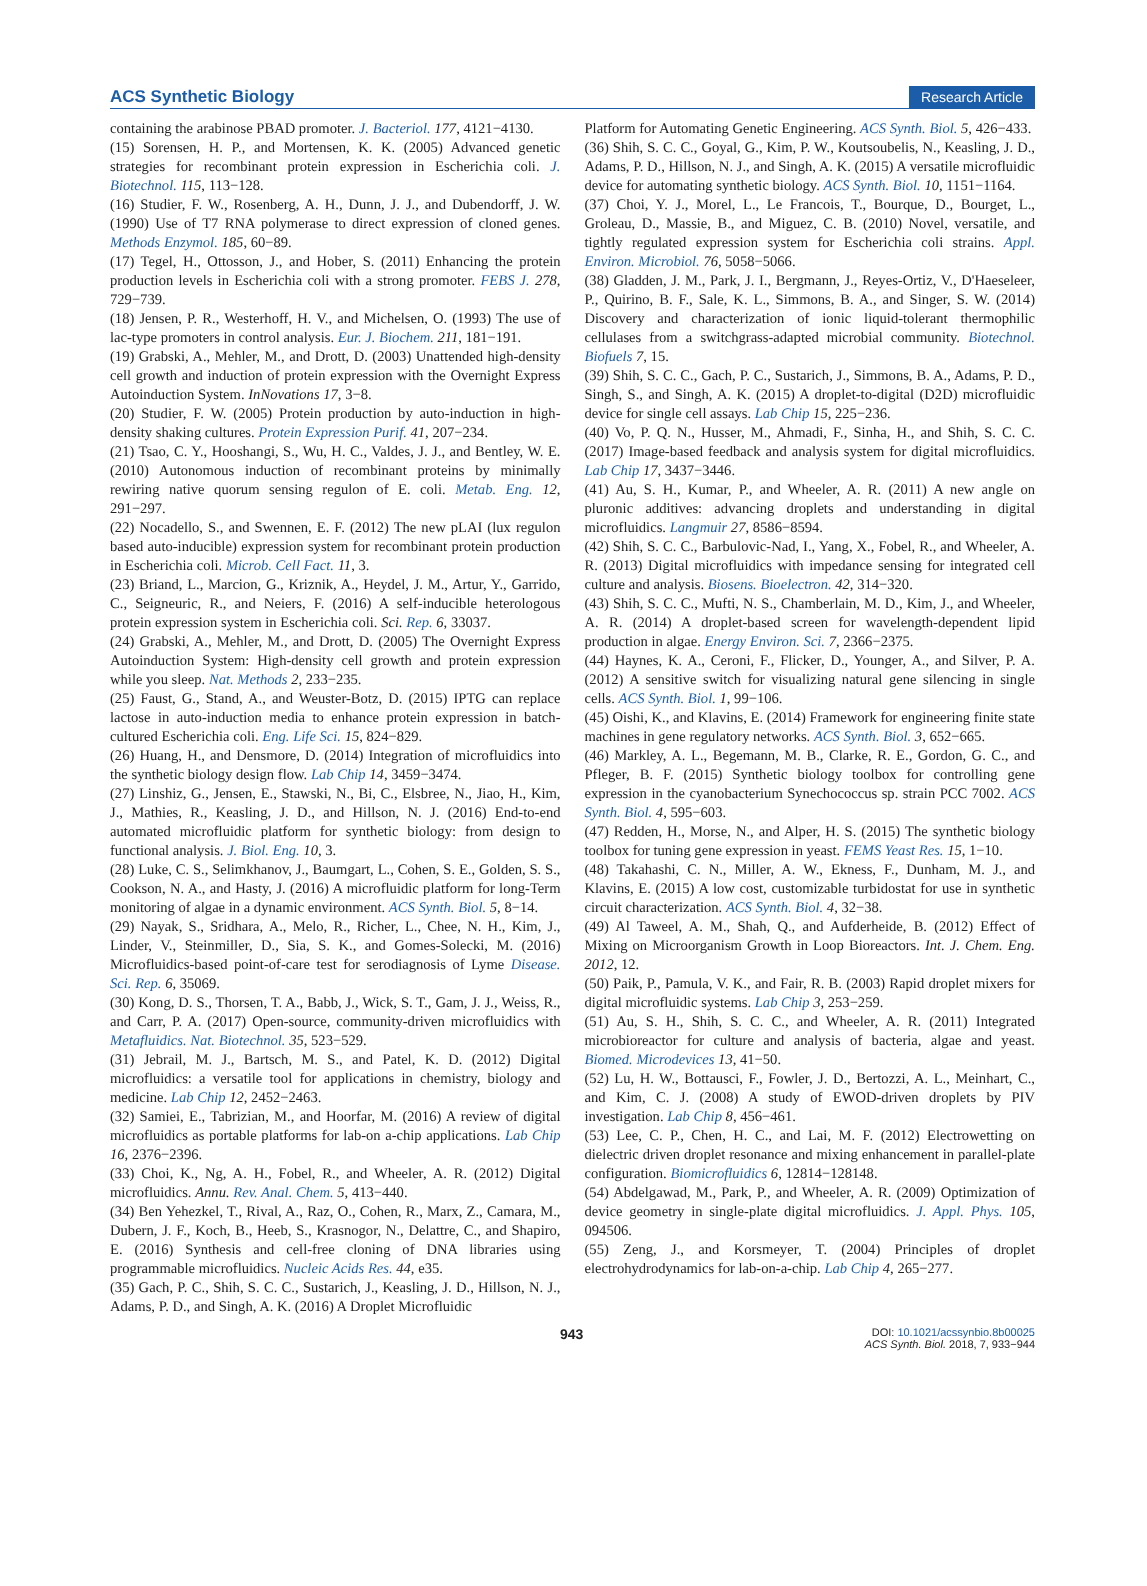ACS Synthetic Biology Research Article
containing the arabinose PBAD promoter. J. Bacteriol. 177, 4121−4130.
(15) Sorensen, H. P., and Mortensen, K. K. (2005) Advanced genetic strategies for recombinant protein expression in Escherichia coli. J. Biotechnol. 115, 113−128.
(16) Studier, F. W., Rosenberg, A. H., Dunn, J. J., and Dubendorff, J. W. (1990) Use of T7 RNA polymerase to direct expression of cloned genes. Methods Enzymol. 185, 60−89.
(17) Tegel, H., Ottosson, J., and Hober, S. (2011) Enhancing the protein production levels in Escherichia coli with a strong promoter. FEBS J. 278, 729−739.
(18) Jensen, P. R., Westerhoff, H. V., and Michelsen, O. (1993) The use of lac-type promoters in control analysis. Eur. J. Biochem. 211, 181−191.
(19) Grabski, A., Mehler, M., and Drott, D. (2003) Unattended high-density cell growth and induction of protein expression with the Overnight Express Autoinduction System. InNovations 17, 3−8.
(20) Studier, F. W. (2005) Protein production by auto-induction in high-density shaking cultures. Protein Expression Purif. 41, 207−234.
(21) Tsao, C. Y., Hooshangi, S., Wu, H. C., Valdes, J. J., and Bentley, W. E. (2010) Autonomous induction of recombinant proteins by minimally rewiring native quorum sensing regulon of E. coli. Metab. Eng. 12, 291−297.
(22) Nocadello, S., and Swennen, E. F. (2012) The new pLAI (lux regulon based auto-inducible) expression system for recombinant protein production in Escherichia coli. Microb. Cell Fact. 11, 3.
(23) Briand, L., Marcion, G., Kriznik, A., Heydel, J. M., Artur, Y., Garrido, C., Seigneuric, R., and Neiers, F. (2016) A self-inducible heterologous protein expression system in Escherichia coli. Sci. Rep. 6, 33037.
(24) Grabski, A., Mehler, M., and Drott, D. (2005) The Overnight Express Autoinduction System: High-density cell growth and protein expression while you sleep. Nat. Methods 2, 233−235.
(25) Faust, G., Stand, A., and Weuster-Botz, D. (2015) IPTG can replace lactose in auto-induction media to enhance protein expression in batch-cultured Escherichia coli. Eng. Life Sci. 15, 824−829.
(26) Huang, H., and Densmore, D. (2014) Integration of microfluidics into the synthetic biology design flow. Lab Chip 14, 3459−3474.
(27) Linshiz, G., Jensen, E., Stawski, N., Bi, C., Elsbree, N., Jiao, H., Kim, J., Mathies, R., Keasling, J. D., and Hillson, N. J. (2016) End-to-end automated microfluidic platform for synthetic biology: from design to functional analysis. J. Biol. Eng. 10, 3.
(28) Luke, C. S., Selimkhanov, J., Baumgart, L., Cohen, S. E., Golden, S. S., Cookson, N. A., and Hasty, J. (2016) A microfluidic platform for long-Term monitoring of algae in a dynamic environment. ACS Synth. Biol. 5, 8−14.
(29) Nayak, S., Sridhara, A., Melo, R., Richer, L., Chee, N. H., Kim, J., Linder, V., Steinmiller, D., Sia, S. K., and Gomes-Solecki, M. (2016) Microfluidics-based point-of-care test for serodiagnosis of Lyme Disease. Sci. Rep. 6, 35069.
(30) Kong, D. S., Thorsen, T. A., Babb, J., Wick, S. T., Gam, J. J., Weiss, R., and Carr, P. A. (2017) Open-source, community-driven microfluidics with Metafluidics. Nat. Biotechnol. 35, 523−529.
(31) Jebrail, M. J., Bartsch, M. S., and Patel, K. D. (2012) Digital microfluidics: a versatile tool for applications in chemistry, biology and medicine. Lab Chip 12, 2452−2463.
(32) Samiei, E., Tabrizian, M., and Hoorfar, M. (2016) A review of digital microfluidics as portable platforms for lab-on a-chip applications. Lab Chip 16, 2376−2396.
(33) Choi, K., Ng, A. H., Fobel, R., and Wheeler, A. R. (2012) Digital microfluidics. Annu. Rev. Anal. Chem. 5, 413−440.
(34) Ben Yehezkel, T., Rival, A., Raz, O., Cohen, R., Marx, Z., Camara, M., Dubern, J. F., Koch, B., Heeb, S., Krasnogor, N., Delattre, C., and Shapiro, E. (2016) Synthesis and cell-free cloning of DNA libraries using programmable microfluidics. Nucleic Acids Res. 44, e35.
(35) Gach, P. C., Shih, S. C. C., Sustarich, J., Keasling, J. D., Hillson, N. J., Adams, P. D., and Singh, A. K. (2016) A Droplet Microfluidic
Platform for Automating Genetic Engineering. ACS Synth. Biol. 5, 426−433.
(36) Shih, S. C. C., Goyal, G., Kim, P. W., Koutsoubelis, N., Keasling, J. D., Adams, P. D., Hillson, N. J., and Singh, A. K. (2015) A versatile microfluidic device for automating synthetic biology. ACS Synth. Biol. 10, 1151−1164.
(37) Choi, Y. J., Morel, L., Le Francois, T., Bourque, D., Bourget, L., Groleau, D., Massie, B., and Miguez, C. B. (2010) Novel, versatile, and tightly regulated expression system for Escherichia coli strains. Appl. Environ. Microbiol. 76, 5058−5066.
(38) Gladden, J. M., Park, J. I., Bergmann, J., Reyes-Ortiz, V., D'Haeseleer, P., Quirino, B. F., Sale, K. L., Simmons, B. A., and Singer, S. W. (2014) Discovery and characterization of ionic liquid-tolerant thermophilic cellulases from a switchgrass-adapted microbial community. Biotechnol. Biofuels 7, 15.
(39) Shih, S. C. C., Gach, P. C., Sustarich, J., Simmons, B. A., Adams, P. D., Singh, S., and Singh, A. K. (2015) A droplet-to-digital (D2D) microfluidic device for single cell assays. Lab Chip 15, 225−236.
(40) Vo, P. Q. N., Husser, M., Ahmadi, F., Sinha, H., and Shih, S. C. C. (2017) Image-based feedback and analysis system for digital microfluidics. Lab Chip 17, 3437−3446.
(41) Au, S. H., Kumar, P., and Wheeler, A. R. (2011) A new angle on pluronic additives: advancing droplets and understanding in digital microfluidics. Langmuir 27, 8586−8594.
(42) Shih, S. C. C., Barbulovic-Nad, I., Yang, X., Fobel, R., and Wheeler, A. R. (2013) Digital microfluidics with impedance sensing for integrated cell culture and analysis. Biosens. Bioelectron. 42, 314−320.
(43) Shih, S. C. C., Mufti, N. S., Chamberlain, M. D., Kim, J., and Wheeler, A. R. (2014) A droplet-based screen for wavelength-dependent lipid production in algae. Energy Environ. Sci. 7, 2366−2375.
(44) Haynes, K. A., Ceroni, F., Flicker, D., Younger, A., and Silver, P. A. (2012) A sensitive switch for visualizing natural gene silencing in single cells. ACS Synth. Biol. 1, 99−106.
(45) Oishi, K., and Klavins, E. (2014) Framework for engineering finite state machines in gene regulatory networks. ACS Synth. Biol. 3, 652−665.
(46) Markley, A. L., Begemann, M. B., Clarke, R. E., Gordon, G. C., and Pfleger, B. F. (2015) Synthetic biology toolbox for controlling gene expression in the cyanobacterium Synechococcus sp. strain PCC 7002. ACS Synth. Biol. 4, 595−603.
(47) Redden, H., Morse, N., and Alper, H. S. (2015) The synthetic biology toolbox for tuning gene expression in yeast. FEMS Yeast Res. 15, 1−10.
(48) Takahashi, C. N., Miller, A. W., Ekness, F., Dunham, M. J., and Klavins, E. (2015) A low cost, customizable turbidostat for use in synthetic circuit characterization. ACS Synth. Biol. 4, 32−38.
(49) Al Taweel, A. M., Shah, Q., and Aufderheide, B. (2012) Effect of Mixing on Microorganism Growth in Loop Bioreactors. Int. J. Chem. Eng. 2012, 12.
(50) Paik, P., Pamula, V. K., and Fair, R. B. (2003) Rapid droplet mixers for digital microfluidic systems. Lab Chip 3, 253−259.
(51) Au, S. H., Shih, S. C. C., and Wheeler, A. R. (2011) Integrated microbioreactor for culture and analysis of bacteria, algae and yeast. Biomed. Microdevices 13, 41−50.
(52) Lu, H. W., Bottausci, F., Fowler, J. D., Bertozzi, A. L., Meinhart, C., and Kim, C. J. (2008) A study of EWOD-driven droplets by PIV investigation. Lab Chip 8, 456−461.
(53) Lee, C. P., Chen, H. C., and Lai, M. F. (2012) Electrowetting on dielectric driven droplet resonance and mixing enhancement in parallel-plate configuration. Biomicrofluidics 6, 12814−128148.
(54) Abdelgawad, M., Park, P., and Wheeler, A. R. (2009) Optimization of device geometry in single-plate digital microfluidics. J. Appl. Phys. 105, 094506.
(55) Zeng, J., and Korsmeyer, T. (2004) Principles of droplet electrohydrodynamics for lab-on-a-chip. Lab Chip 4, 265−277.
943 DOI: 10.1021/acssynbio.8b00025
ACS Synth. Biol. 2018, 7, 933−944